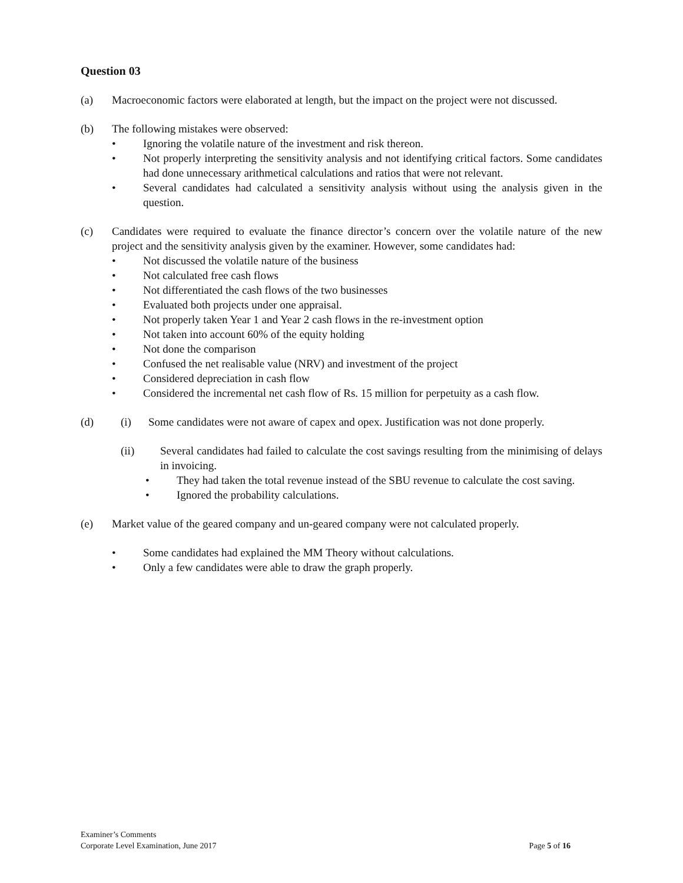Question 03
(a) Macroeconomic factors were elaborated at length, but the impact on the project were not discussed.
(b) The following mistakes were observed:
• Ignoring the volatile nature of the investment and risk thereon.
• Not properly interpreting the sensitivity analysis and not identifying critical factors. Some candidates had done unnecessary arithmetical calculations and ratios that were not relevant.
• Several candidates had calculated a sensitivity analysis without using the analysis given in the question.
(c) Candidates were required to evaluate the finance director’s concern over the volatile nature of the new project and the sensitivity analysis given by the examiner. However, some candidates had:
• Not discussed the volatile nature of the business
• Not calculated free cash flows
• Not differentiated the cash flows of the two businesses
• Evaluated both projects under one appraisal.
• Not properly taken Year 1 and Year 2 cash flows in the re-investment option
• Not taken into account 60% of the equity holding
• Not done the comparison
• Confused the net realisable value (NRV) and investment of the project
• Considered depreciation in cash flow
• Considered the incremental net cash flow of Rs. 15 million for perpetuity as a cash flow.
(d) (i) Some candidates were not aware of capex and opex. Justification was not done properly.
(ii) Several candidates had failed to calculate the cost savings resulting from the minimising of delays in invoicing.
• They had taken the total revenue instead of the SBU revenue to calculate the cost saving.
• Ignored the probability calculations.
(e) Market value of the geared company and un-geared company were not calculated properly.
• Some candidates had explained the MM Theory without calculations.
• Only a few candidates were able to draw the graph properly.
Examiner’s Comments
Corporate Level Examination, June 2017 Page 5 of 16